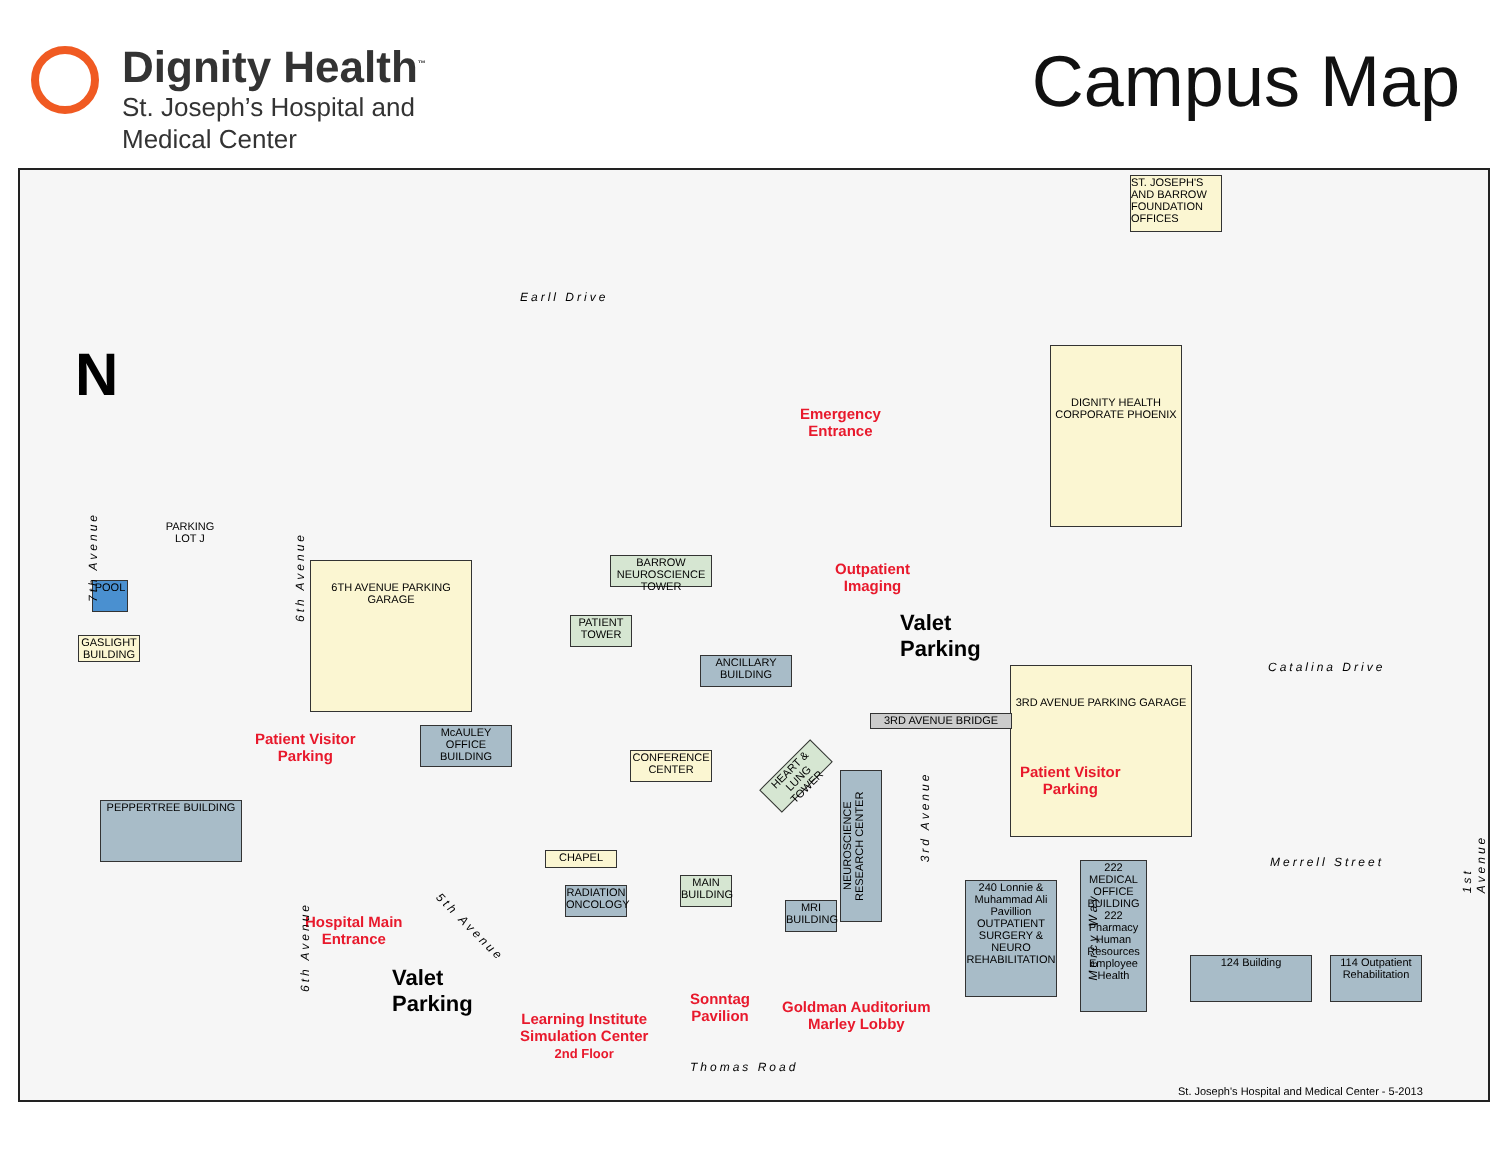Dignity Health<sup>™</sup>
St. Joseph’s Hospital and
Medical Center
Campus Map
N
Earll Drive
ST. JOSEPH'S AND BARROW FOUNDATION OFFICES
DIGNITY HEALTH CORPORATE PHOENIX
Emergency
Entrance
PARKING LOT J
6TH AVENUE PARKING GARAGE
BARROW NEUROSCIENCE TOWER
Outpatient
Imaging
POOL
7th Avenue
6th Avenue
PATIENT TOWER
Valet
Parking
GASLIGHT BUILDING
ANCILLARY BUILDING
Catalina Drive
3RD AVENUE PARKING GARAGE
3RD AVENUE BRIDGE
Patient Visitor
Parking
McAULEY OFFICE BUILDING
CONFERENCE CENTER
HEART & LUNG TOWER
Patient Visitor
Parking
PEPPERTREE BUILDING
NEUROSCIENCE RESEARCH CENTER
3rd Avenue
Merrell Street
CHAPEL
222 MEDICAL OFFICE BUILDING
222 Pharmacy Human Resources Employee Health
MAIN BUILDING
240 Lonnie & Muhammad Ali Pavillion
OUTPATIENT SURGERY & NEURO REHABILITATION
RADIATION ONCOLOGY
MRI BUILDING
5th Avenue
Hospital Main
Entrance
Mercy Way
6th Avenue
1st Avenue
124 Building
114 Outpatient Rehabilitation
Valet
Parking
Sonntag
Pavilion
Goldman Auditorium
Marley Lobby
Learning Institute
Simulation Center
2nd Floor
Thomas Road
St. Joseph's Hospital and Medical Center - 5-2013